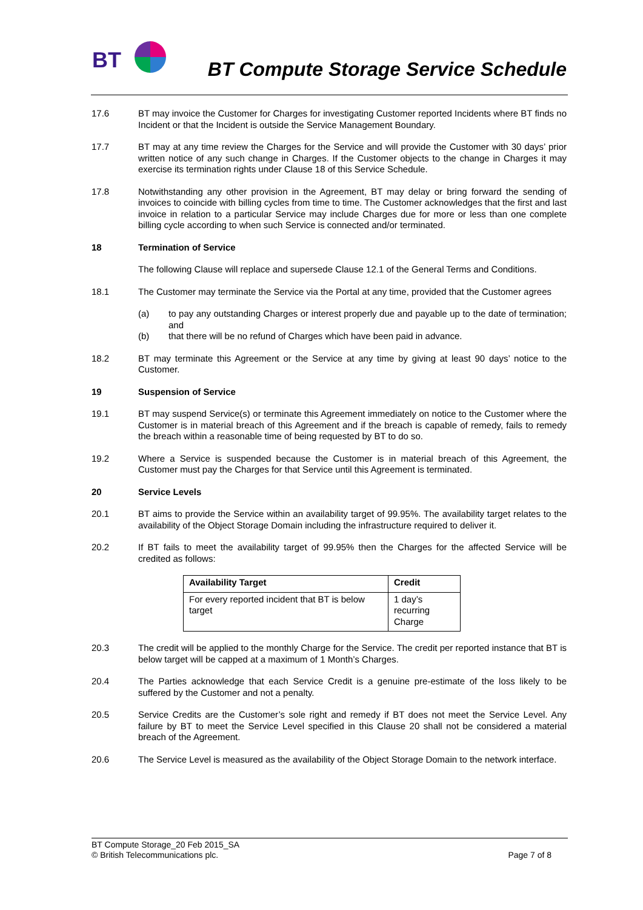BT
BT Compute Storage Service Schedule
17.6 BT may invoice the Customer for Charges for investigating Customer reported Incidents where BT finds no Incident or that the Incident is outside the Service Management Boundary.
17.7 BT may at any time review the Charges for the Service and will provide the Customer with 30 days’ prior written notice of any such change in Charges. If the Customer objects to the change in Charges it may exercise its termination rights under Clause 18 of this Service Schedule.
17.8 Notwithstanding any other provision in the Agreement, BT may delay or bring forward the sending of invoices to coincide with billing cycles from time to time. The Customer acknowledges that the first and last invoice in relation to a particular Service may include Charges due for more or less than one complete billing cycle according to when such Service is connected and/or terminated.
18 Termination of Service
The following Clause will replace and supersede Clause 12.1 of the General Terms and Conditions.
18.1 The Customer may terminate the Service via the Portal at any time, provided that the Customer agrees
(a) to pay any outstanding Charges or interest properly due and payable up to the date of termination; and
(b) that there will be no refund of Charges which have been paid in advance.
18.2 BT may terminate this Agreement or the Service at any time by giving at least 90 days’ notice to the Customer.
19 Suspension of Service
19.1 BT may suspend Service(s) or terminate this Agreement immediately on notice to the Customer where the Customer is in material breach of this Agreement and if the breach is capable of remedy, fails to remedy the breach within a reasonable time of being requested by BT to do so.
19.2 Where a Service is suspended because the Customer is in material breach of this Agreement, the Customer must pay the Charges for that Service until this Agreement is terminated.
20 Service Levels
20.1 BT aims to provide the Service within an availability target of 99.95%. The availability target relates to the availability of the Object Storage Domain including the infrastructure required to deliver it.
20.2 If BT fails to meet the availability target of 99.95% then the Charges for the affected Service will be credited as follows:
| Availability Target | Credit |
| --- | --- |
| For every reported incident that BT is below target | 1 day’s recurring Charge |
20.3 The credit will be applied to the monthly Charge for the Service. The credit per reported instance that BT is below target will be capped at a maximum of 1 Month’s Charges.
20.4 The Parties acknowledge that each Service Credit is a genuine pre-estimate of the loss likely to be suffered by the Customer and not a penalty.
20.5 Service Credits are the Customer’s sole right and remedy if BT does not meet the Service Level. Any failure by BT to meet the Service Level specified in this Clause 20 shall not be considered a material breach of the Agreement.
20.6 The Service Level is measured as the availability of the Object Storage Domain to the network interface.
BT Compute Storage_20 Feb 2015_SA
© British Telecommunications plc. Page 7 of 8